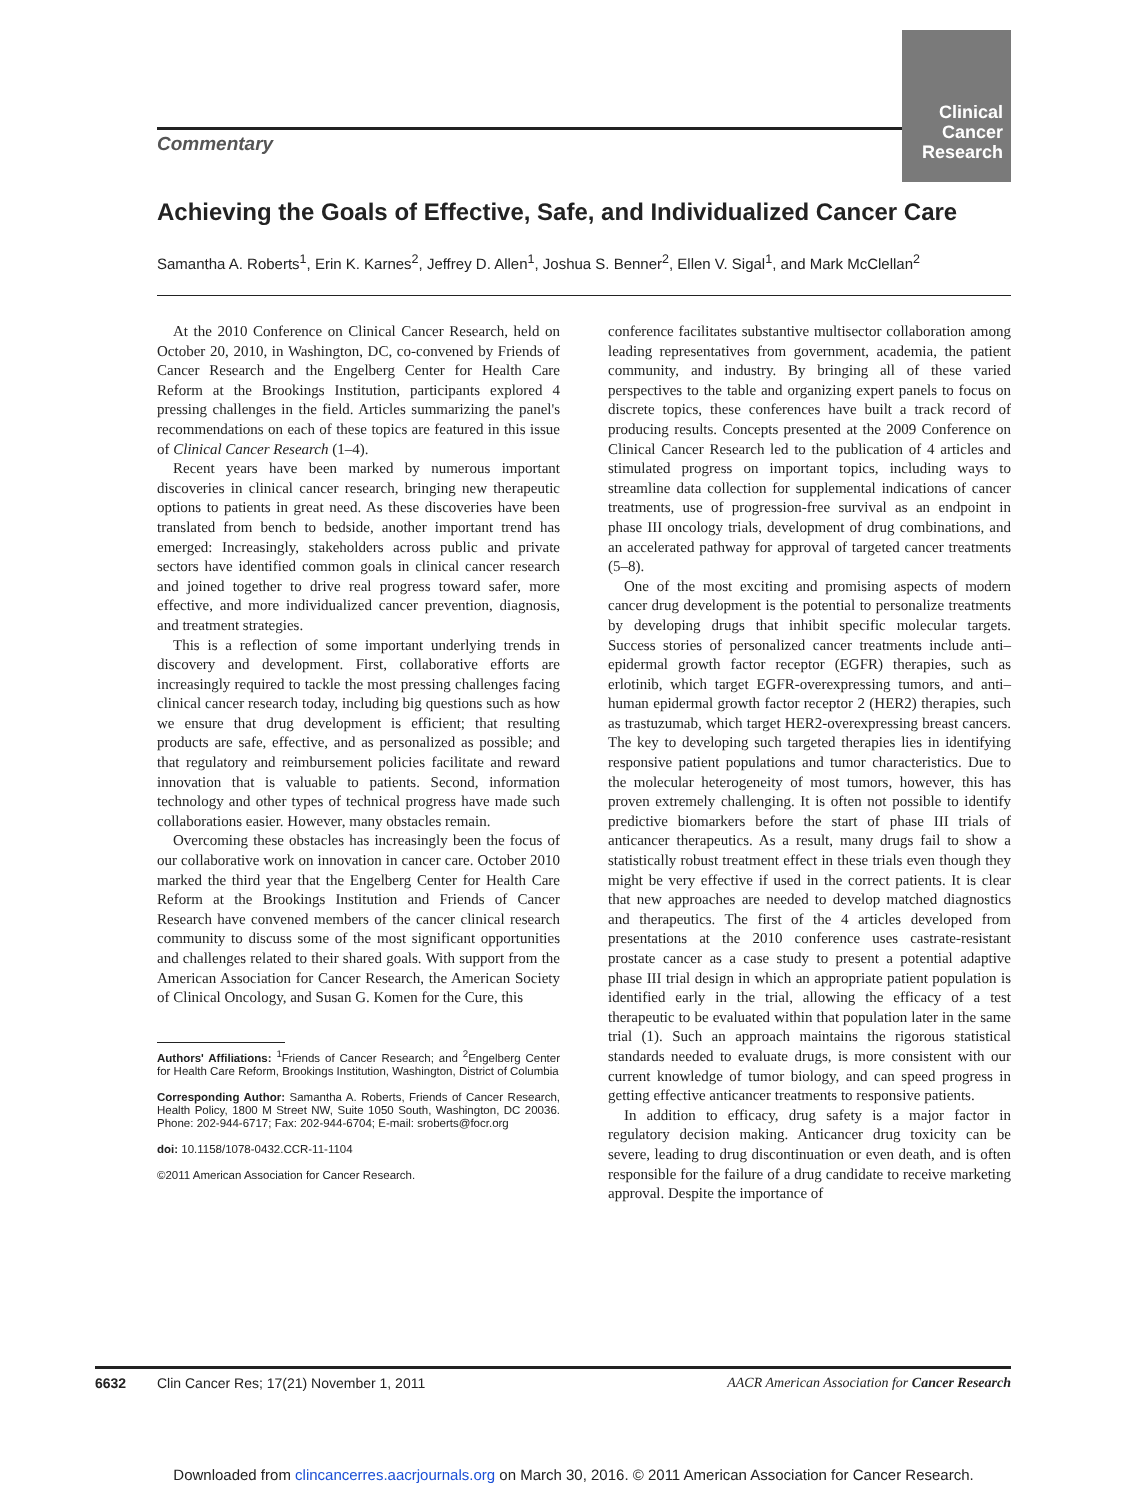Clinical Cancer Research
Commentary
Achieving the Goals of Effective, Safe, and Individualized Cancer Care
Samantha A. Roberts<sup>1</sup>, Erin K. Karnes<sup>2</sup>, Jeffrey D. Allen<sup>1</sup>, Joshua S. Benner<sup>2</sup>, Ellen V. Sigal<sup>1</sup>, and Mark McClellan<sup>2</sup>
At the 2010 Conference on Clinical Cancer Research, held on October 20, 2010, in Washington, DC, co-convened by Friends of Cancer Research and the Engelberg Center for Health Care Reform at the Brookings Institution, participants explored 4 pressing challenges in the field. Articles summarizing the panel's recommendations on each of these topics are featured in this issue of Clinical Cancer Research (1–4).
Recent years have been marked by numerous important discoveries in clinical cancer research, bringing new therapeutic options to patients in great need. As these discoveries have been translated from bench to bedside, another important trend has emerged: Increasingly, stakeholders across public and private sectors have identified common goals in clinical cancer research and joined together to drive real progress toward safer, more effective, and more individualized cancer prevention, diagnosis, and treatment strategies.
This is a reflection of some important underlying trends in discovery and development. First, collaborative efforts are increasingly required to tackle the most pressing challenges facing clinical cancer research today, including big questions such as how we ensure that drug development is efficient; that resulting products are safe, effective, and as personalized as possible; and that regulatory and reimbursement policies facilitate and reward innovation that is valuable to patients. Second, information technology and other types of technical progress have made such collaborations easier. However, many obstacles remain.
Overcoming these obstacles has increasingly been the focus of our collaborative work on innovation in cancer care. October 2010 marked the third year that the Engelberg Center for Health Care Reform at the Brookings Institution and Friends of Cancer Research have convened members of the cancer clinical research community to discuss some of the most significant opportunities and challenges related to their shared goals. With support from the American Association for Cancer Research, the American Society of Clinical Oncology, and Susan G. Komen for the Cure, this
Authors' Affiliations: <sup>1</sup>Friends of Cancer Research; and <sup>2</sup>Engelberg Center for Health Care Reform, Brookings Institution, Washington, District of Columbia
Corresponding Author: Samantha A. Roberts, Friends of Cancer Research, Health Policy, 1800 M Street NW, Suite 1050 South, Washington, DC 20036. Phone: 202-944-6717; Fax: 202-944-6704; E-mail: sroberts@focr.org
doi: 10.1158/1078-0432.CCR-11-1104
©2011 American Association for Cancer Research.
conference facilitates substantive multisector collaboration among leading representatives from government, academia, the patient community, and industry. By bringing all of these varied perspectives to the table and organizing expert panels to focus on discrete topics, these conferences have built a track record of producing results. Concepts presented at the 2009 Conference on Clinical Cancer Research led to the publication of 4 articles and stimulated progress on important topics, including ways to streamline data collection for supplemental indications of cancer treatments, use of progression-free survival as an endpoint in phase III oncology trials, development of drug combinations, and an accelerated pathway for approval of targeted cancer treatments (5–8).
One of the most exciting and promising aspects of modern cancer drug development is the potential to personalize treatments by developing drugs that inhibit specific molecular targets. Success stories of personalized cancer treatments include anti–epidermal growth factor receptor (EGFR) therapies, such as erlotinib, which target EGFR-overexpressing tumors, and anti–human epidermal growth factor receptor 2 (HER2) therapies, such as trastuzumab, which target HER2-overexpressing breast cancers. The key to developing such targeted therapies lies in identifying responsive patient populations and tumor characteristics. Due to the molecular heterogeneity of most tumors, however, this has proven extremely challenging. It is often not possible to identify predictive biomarkers before the start of phase III trials of anticancer therapeutics. As a result, many drugs fail to show a statistically robust treatment effect in these trials even though they might be very effective if used in the correct patients. It is clear that new approaches are needed to develop matched diagnostics and therapeutics. The first of the 4 articles developed from presentations at the 2010 conference uses castrate-resistant prostate cancer as a case study to present a potential adaptive phase III trial design in which an appropriate patient population is identified early in the trial, allowing the efficacy of a test therapeutic to be evaluated within that population later in the same trial (1). Such an approach maintains the rigorous statistical standards needed to evaluate drugs, is more consistent with our current knowledge of tumor biology, and can speed progress in getting effective anticancer treatments to responsive patients.
In addition to efficacy, drug safety is a major factor in regulatory decision making. Anticancer drug toxicity can be severe, leading to drug discontinuation or even death, and is often responsible for the failure of a drug candidate to receive marketing approval. Despite the importance of
6632 Clin Cancer Res; 17(21) November 1, 2011 AACR American Association for Cancer Research
Downloaded from clincancerres.aacrjournals.org on March 30, 2016. © 2011 American Association for Cancer Research.